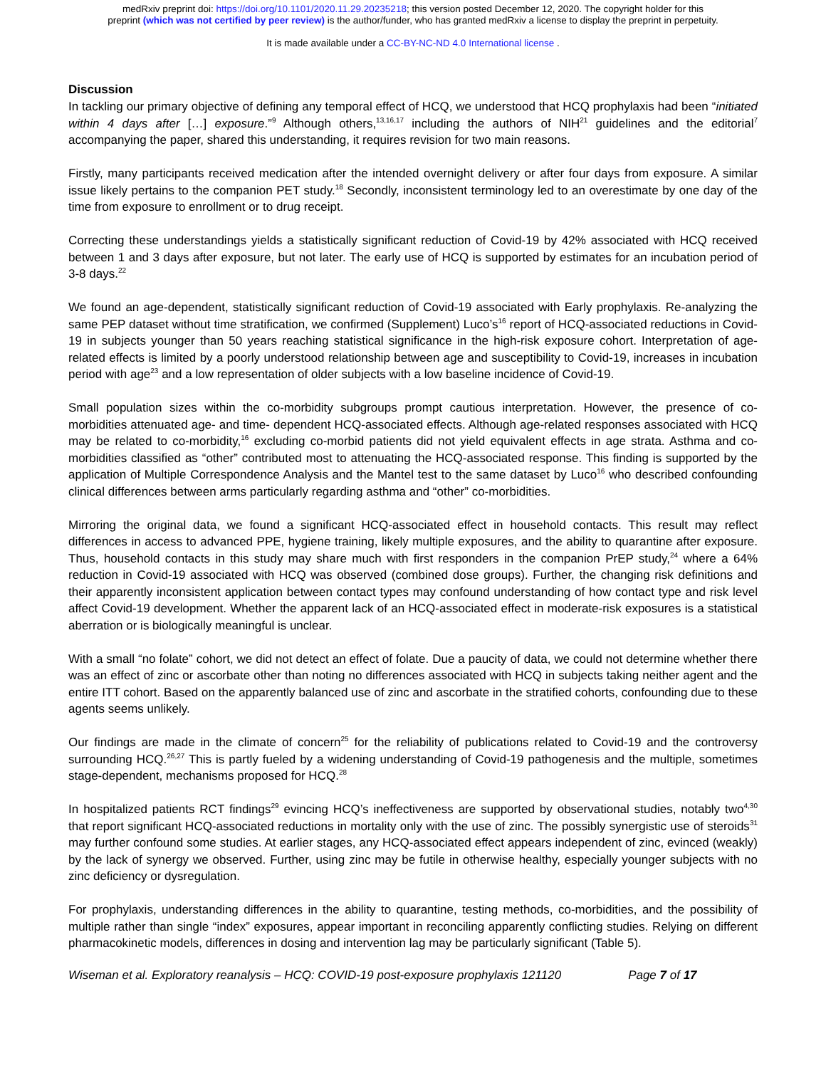medRxiv preprint doi: https://doi.org/10.1101/2020.11.29.20235218; this version posted December 12, 2020. The copyright holder for this
preprint (which was not certified by peer review) is the author/funder, who has granted medRxiv a license to display the preprint in perpetuity.
It is made available under a CC-BY-NC-ND 4.0 International license .
Discussion
In tackling our primary objective of defining any temporal effect of HCQ, we understood that HCQ prophylaxis had been “initiated within 4 days after […] exposure.”<sup>9</sup> Although others,<sup>13,16,17</sup> including the authors of NIH<sup>21</sup> guidelines and the editorial<sup>7</sup> accompanying the paper, shared this understanding, it requires revision for two main reasons.
Firstly, many participants received medication after the intended overnight delivery or after four days from exposure. A similar issue likely pertains to the companion PET study.<sup>18</sup> Secondly, inconsistent terminology led to an overestimate by one day of the time from exposure to enrollment or to drug receipt.
Correcting these understandings yields a statistically significant reduction of Covid-19 by 42% associated with HCQ received between 1 and 3 days after exposure, but not later. The early use of HCQ is supported by estimates for an incubation period of 3-8 days.<sup>22</sup>
We found an age-dependent, statistically significant reduction of Covid-19 associated with Early prophylaxis. Re-analyzing the same PEP dataset without time stratification, we confirmed (Supplement) Luco’s<sup>16</sup> report of HCQ-associated reductions in Covid-19 in subjects younger than 50 years reaching statistical significance in the high-risk exposure cohort. Interpretation of age-related effects is limited by a poorly understood relationship between age and susceptibility to Covid-19, increases in incubation period with age<sup>23</sup> and a low representation of older subjects with a low baseline incidence of Covid-19.
Small population sizes within the co-morbidity subgroups prompt cautious interpretation. However, the presence of co-morbidities attenuated age- and time- dependent HCQ-associated effects. Although age-related responses associated with HCQ may be related to co-morbidity,<sup>16</sup> excluding co-morbid patients did not yield equivalent effects in age strata. Asthma and co-morbidities classified as “other” contributed most to attenuating the HCQ-associated response. This finding is supported by the application of Multiple Correspondence Analysis and the Mantel test to the same dataset by Luco<sup>16</sup> who described confounding clinical differences between arms particularly regarding asthma and “other” co-morbidities.
Mirroring the original data, we found a significant HCQ-associated effect in household contacts. This result may reflect differences in access to advanced PPE, hygiene training, likely multiple exposures, and the ability to quarantine after exposure. Thus, household contacts in this study may share much with first responders in the companion PrEP study,<sup>24</sup> where a 64% reduction in Covid-19 associated with HCQ was observed (combined dose groups). Further, the changing risk definitions and their apparently inconsistent application between contact types may confound understanding of how contact type and risk level affect Covid-19 development. Whether the apparent lack of an HCQ-associated effect in moderate-risk exposures is a statistical aberration or is biologically meaningful is unclear.
With a small “no folate” cohort, we did not detect an effect of folate. Due a paucity of data, we could not determine whether there was an effect of zinc or ascorbate other than noting no differences associated with HCQ in subjects taking neither agent and the entire ITT cohort. Based on the apparently balanced use of zinc and ascorbate in the stratified cohorts, confounding due to these agents seems unlikely.
Our findings are made in the climate of concern<sup>25</sup> for the reliability of publications related to Covid-19 and the controversy surrounding HCQ.<sup>26,27</sup> This is partly fueled by a widening understanding of Covid-19 pathogenesis and the multiple, sometimes stage-dependent, mechanisms proposed for HCQ.<sup>28</sup>
In hospitalized patients RCT findings<sup>29</sup> evincing HCQ’s ineffectiveness are supported by observational studies, notably two<sup>4,30</sup> that report significant HCQ-associated reductions in mortality only with the use of zinc. The possibly synergistic use of steroids<sup>31</sup> may further confound some studies. At earlier stages, any HCQ-associated effect appears independent of zinc, evinced (weakly) by the lack of synergy we observed. Further, using zinc may be futile in otherwise healthy, especially younger subjects with no zinc deficiency or dysregulation.
For prophylaxis, understanding differences in the ability to quarantine, testing methods, co-morbidities, and the possibility of multiple rather than single “index” exposures, appear important in reconciling apparently conflicting studies. Relying on different pharmacokinetic models, differences in dosing and intervention lag may be particularly significant (Table 5).
Wiseman et al. Exploratory reanalysis – HCQ: COVID-19 post-exposure prophylaxis 121120 Page 7 of 17